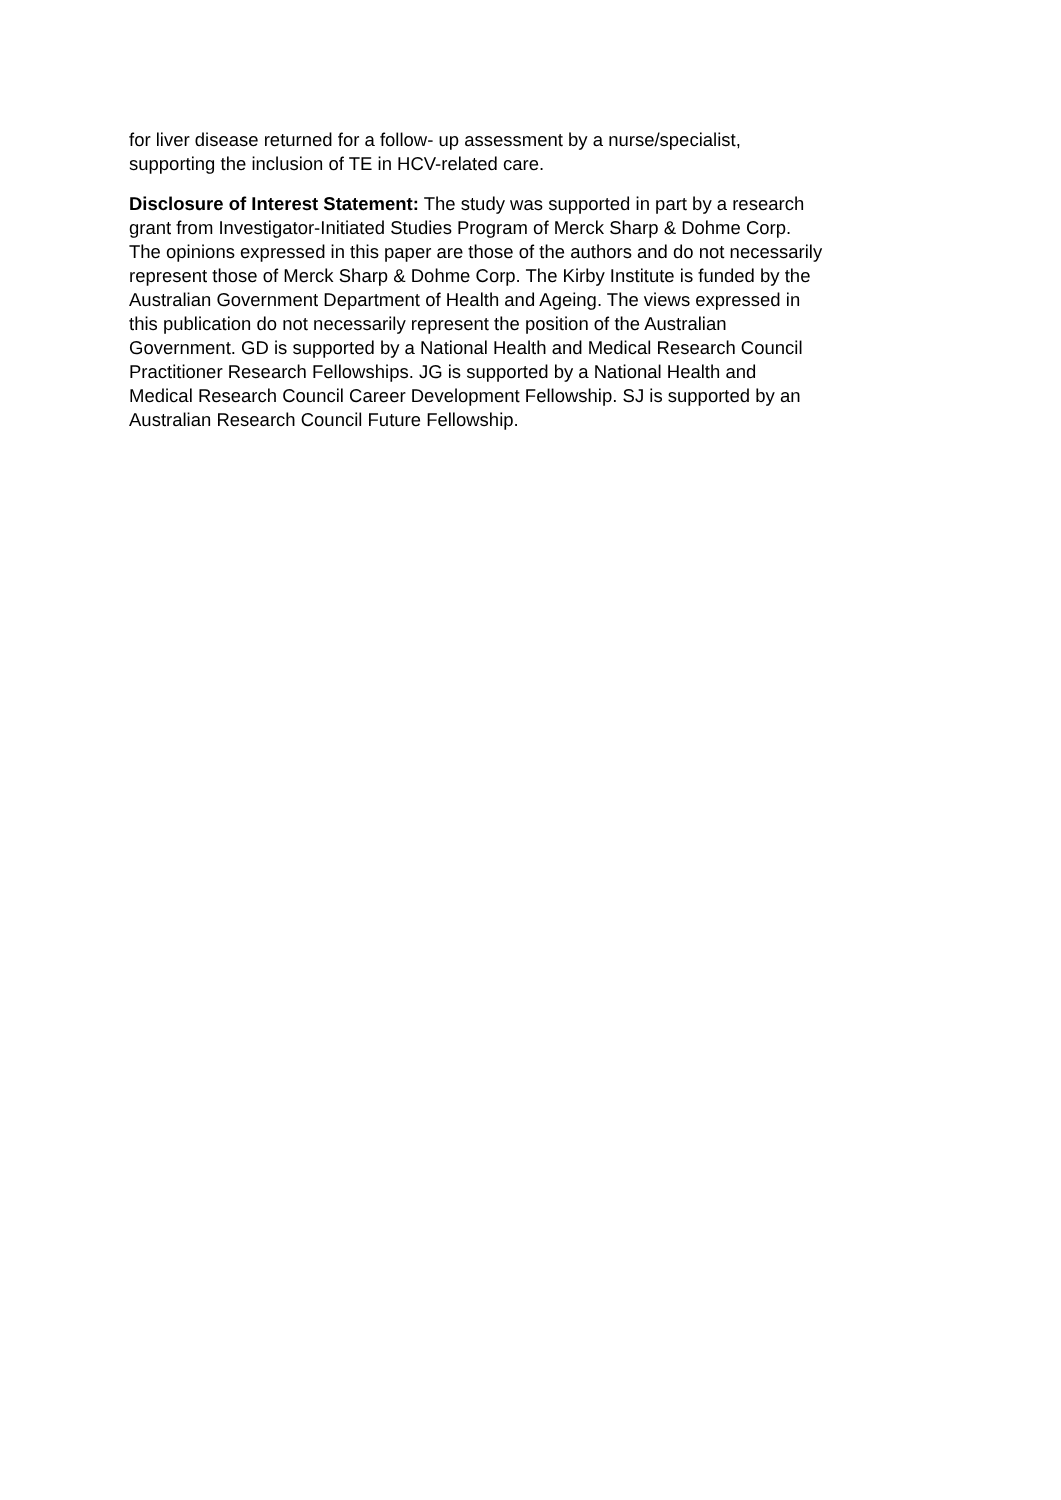for liver disease returned for a follow- up assessment by a nurse/specialist,
supporting the inclusion of TE in HCV-related care.
Disclosure of Interest Statement: The study was supported in part by a research
grant from Investigator-Initiated Studies Program of Merck Sharp & Dohme Corp.
The opinions expressed in this paper are those of the authors and do not necessarily
represent those of Merck Sharp & Dohme Corp. The Kirby Institute is funded by the
Australian Government Department of Health and Ageing. The views expressed in
this publication do not necessarily represent the position of the Australian
Government. GD is supported by a National Health and Medical Research Council
Practitioner Research Fellowships. JG is supported by a National Health and
Medical Research Council Career Development Fellowship. SJ is supported by an
Australian Research Council Future Fellowship.